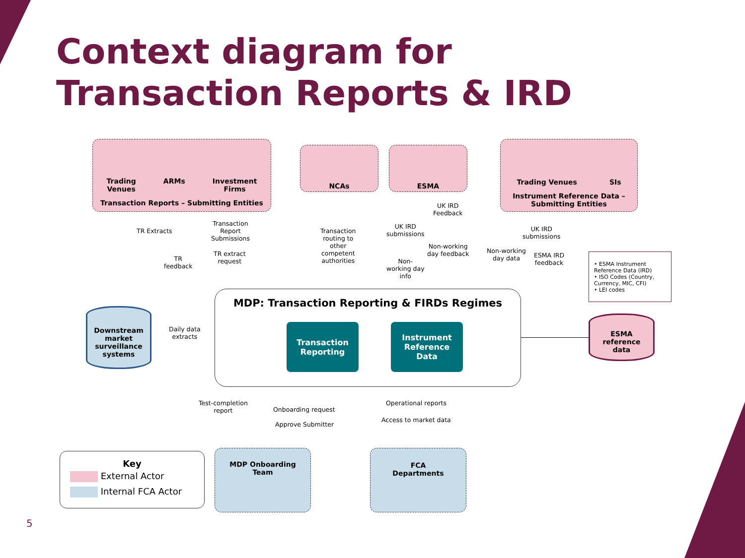Context diagram for
Transaction Reports & IRD
Trading
Venues ARMs Investment
Firms
Transaction Reports – Submitting Entities
NCAs ESMA
Trading Venues SIs
Instrument Reference Data –
Submitting Entities
TR Extracts
Transaction
Report
Submissions
TR extract
request
TR
feedback
Transaction
routing to
other
competent
authorities
UK IRD
submissions
Non-
working day
info
UK IRD
Feedback
Non-working
day feedback
UK IRD
submissions
Non-working
day data
ESMA IRD
feedback
• ESMA Instrument Reference Data (IRD)
• ISO Codes (Country, Currency, MIC, CFI)
• LEI codes
MDP: Transaction Reporting & FIRDs Regimes
Transaction
Reporting
Instrument
Reference
Data
Downstream market surveillance systems
Daily data
extracts
ESMA
reference
data
Test-completion
report
Onboarding request
Approve Submitter
Operational reports
Access to market data
Key
External Actor
Internal FCA Actor
MDP Onboarding
Team
FCA
Departments
5